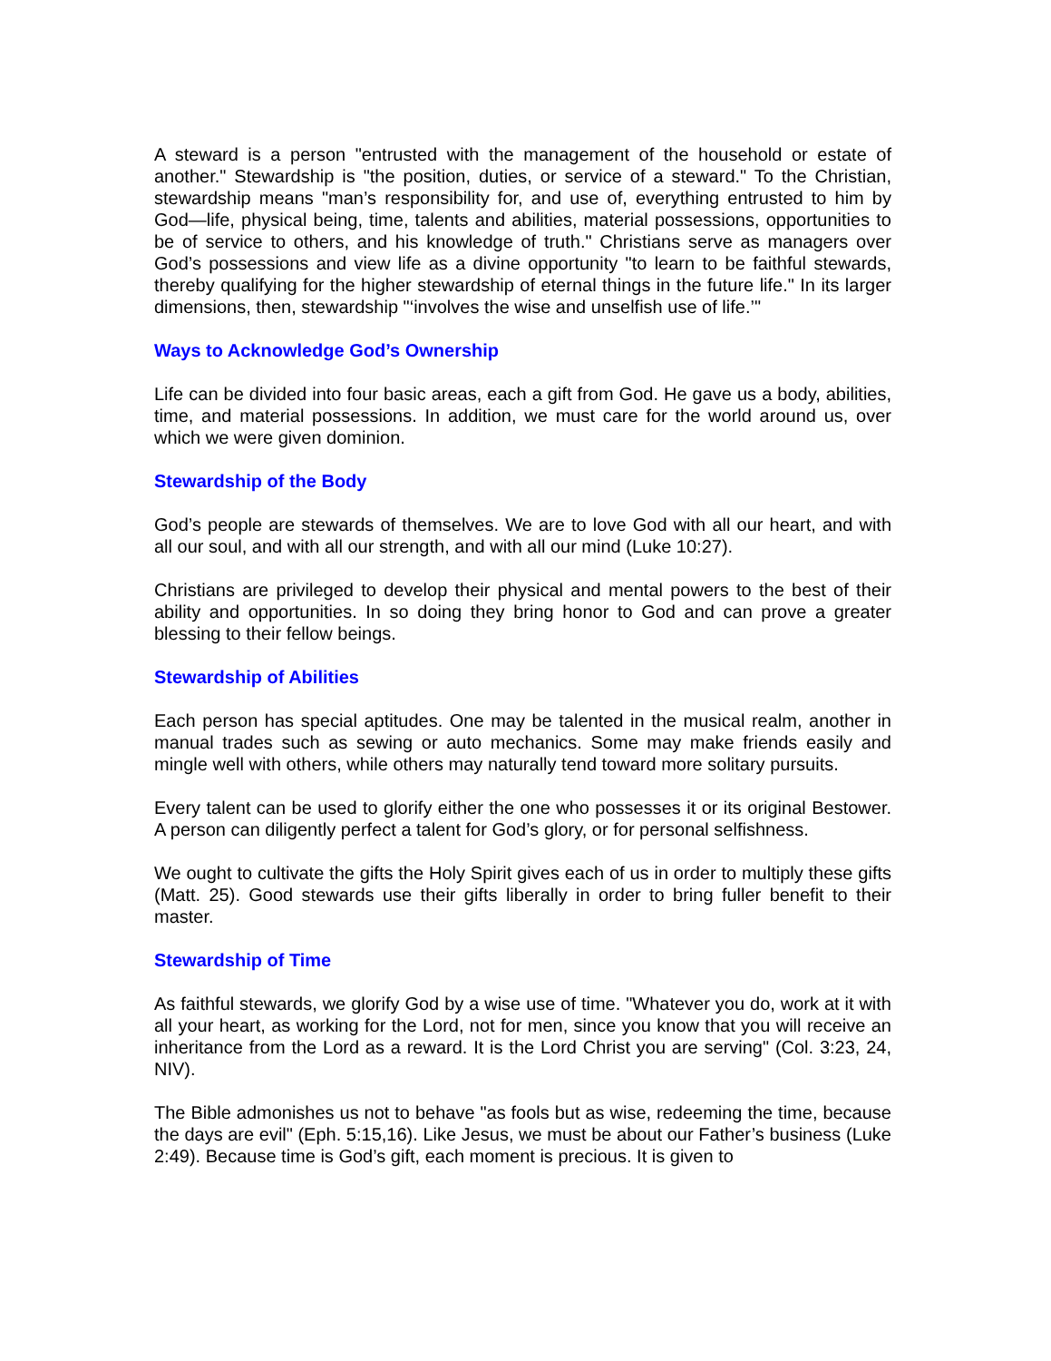A steward is a person "entrusted with the management of the household or estate of another." Stewardship is "the position, duties, or service of a steward." To the Christian, stewardship means "man’s responsibility for, and use of, everything entrusted to him by God—life, physical being, time, talents and abilities, material possessions, opportunities to be of service to others, and his knowledge of truth." Christians serve as managers over God’s possessions and view life as a divine opportunity "to learn to be faithful stewards, thereby qualifying for the higher stewardship of eternal things in the future life." In its larger dimensions, then, stewardship "‘involves the wise and unselfish use of life.’"
Ways to Acknowledge God’s Ownership
Life can be divided into four basic areas, each a gift from God. He gave us a body, abilities, time, and material possessions. In addition, we must care for the world around us, over which we were given dominion.
Stewardship of the Body
God’s people are stewards of themselves. We are to love God with all our heart, and with all our soul, and with all our strength, and with all our mind (Luke 10:27).
Christians are privileged to develop their physical and mental powers to the best of their ability and opportunities. In so doing they bring honor to God and can prove a greater blessing to their fellow beings.
Stewardship of Abilities
Each person has special aptitudes. One may be talented in the musical realm, another in manual trades such as sewing or auto mechanics. Some may make friends easily and mingle well with others, while others may naturally tend toward more solitary pursuits.
Every talent can be used to glorify either the one who possesses it or its original Bestower. A person can diligently perfect a talent for God’s glory, or for personal selfishness.
We ought to cultivate the gifts the Holy Spirit gives each of us in order to multiply these gifts (Matt. 25). Good stewards use their gifts liberally in order to bring fuller benefit to their master.
Stewardship of Time
As faithful stewards, we glorify God by a wise use of time. "Whatever you do, work at it with all your heart, as working for the Lord, not for men, since you know that you will receive an inheritance from the Lord as a reward. It is the Lord Christ you are serving" (Col. 3:23, 24, NIV).
The Bible admonishes us not to behave "as fools but as wise, redeeming the time, because the days are evil" (Eph. 5:15,16). Like Jesus, we must be about our Father’s business (Luke 2:49). Because time is God’s gift, each moment is precious. It is given to